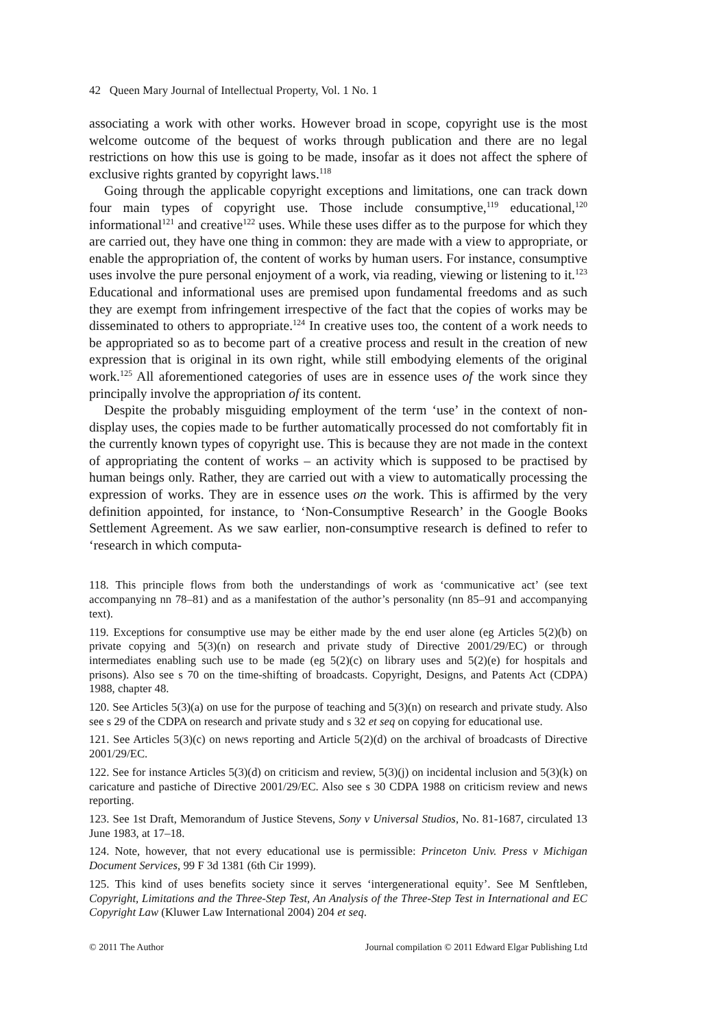42 Queen Mary Journal of Intellectual Property, Vol. 1 No. 1
associating a work with other works. However broad in scope, copyright use is the most welcome outcome of the bequest of works through publication and there are no legal restrictions on how this use is going to be made, insofar as it does not affect the sphere of exclusive rights granted by copyright laws.<sup>118</sup>
Going through the applicable copyright exceptions and limitations, one can track down four main types of copyright use. Those include consumptive,<sup>119</sup> educational,<sup>120</sup> informational<sup>121</sup> and creative<sup>122</sup> uses. While these uses differ as to the purpose for which they are carried out, they have one thing in common: they are made with a view to appropriate, or enable the appropriation of, the content of works by human users. For instance, consumptive uses involve the pure personal enjoyment of a work, via reading, viewing or listening to it.<sup>123</sup> Educational and informational uses are premised upon fundamental freedoms and as such they are exempt from infringement irrespective of the fact that the copies of works may be disseminated to others to appropriate.<sup>124</sup> In creative uses too, the content of a work needs to be appropriated so as to become part of a creative process and result in the creation of new expression that is original in its own right, while still embodying elements of the original work.<sup>125</sup> All aforementioned categories of uses are in essence uses of the work since they principally involve the appropriation of its content.
Despite the probably misguiding employment of the term ‘use’ in the context of non-display uses, the copies made to be further automatically processed do not comfortably fit in the currently known types of copyright use. This is because they are not made in the context of appropriating the content of works – an activity which is supposed to be practised by human beings only. Rather, they are carried out with a view to automatically processing the expression of works. They are in essence uses on the work. This is affirmed by the very definition appointed, for instance, to ‘Non-Consumptive Research’ in the Google Books Settlement Agreement. As we saw earlier, non-consumptive research is defined to refer to ‘research in which computa-
118. This principle flows from both the understandings of work as ‘communicative act’ (see text accompanying nn 78–81) and as a manifestation of the author’s personality (nn 85–91 and accompanying text).
119. Exceptions for consumptive use may be either made by the end user alone (eg Articles 5(2)(b) on private copying and 5(3)(n) on research and private study of Directive 2001/29/EC) or through intermediates enabling such use to be made (eg 5(2)(c) on library uses and 5(2)(e) for hospitals and prisons). Also see s 70 on the time-shifting of broadcasts. Copyright, Designs, and Patents Act (CDPA) 1988, chapter 48.
120. See Articles 5(3)(a) on use for the purpose of teaching and 5(3)(n) on research and private study. Also see s 29 of the CDPA on research and private study and s 32 et seq on copying for educational use.
121. See Articles 5(3)(c) on news reporting and Article 5(2)(d) on the archival of broadcasts of Directive 2001/29/EC.
122. See for instance Articles 5(3)(d) on criticism and review, 5(3)(j) on incidental inclusion and 5(3)(k) on caricature and pastiche of Directive 2001/29/EC. Also see s 30 CDPA 1988 on criticism review and news reporting.
123. See 1st Draft, Memorandum of Justice Stevens, Sony v Universal Studios, No. 81-1687, circulated 13 June 1983, at 17–18.
124. Note, however, that not every educational use is permissible: Princeton Univ. Press v Michigan Document Services, 99 F 3d 1381 (6th Cir 1999).
125. This kind of uses benefits society since it serves ‘intergenerational equity’. See M Senftleben, Copyright, Limitations and the Three-Step Test, An Analysis of the Three-Step Test in International and EC Copyright Law (Kluwer Law International 2004) 204 et seq.
© 2011 The Author Journal compilation © 2011 Edward Elgar Publishing Ltd